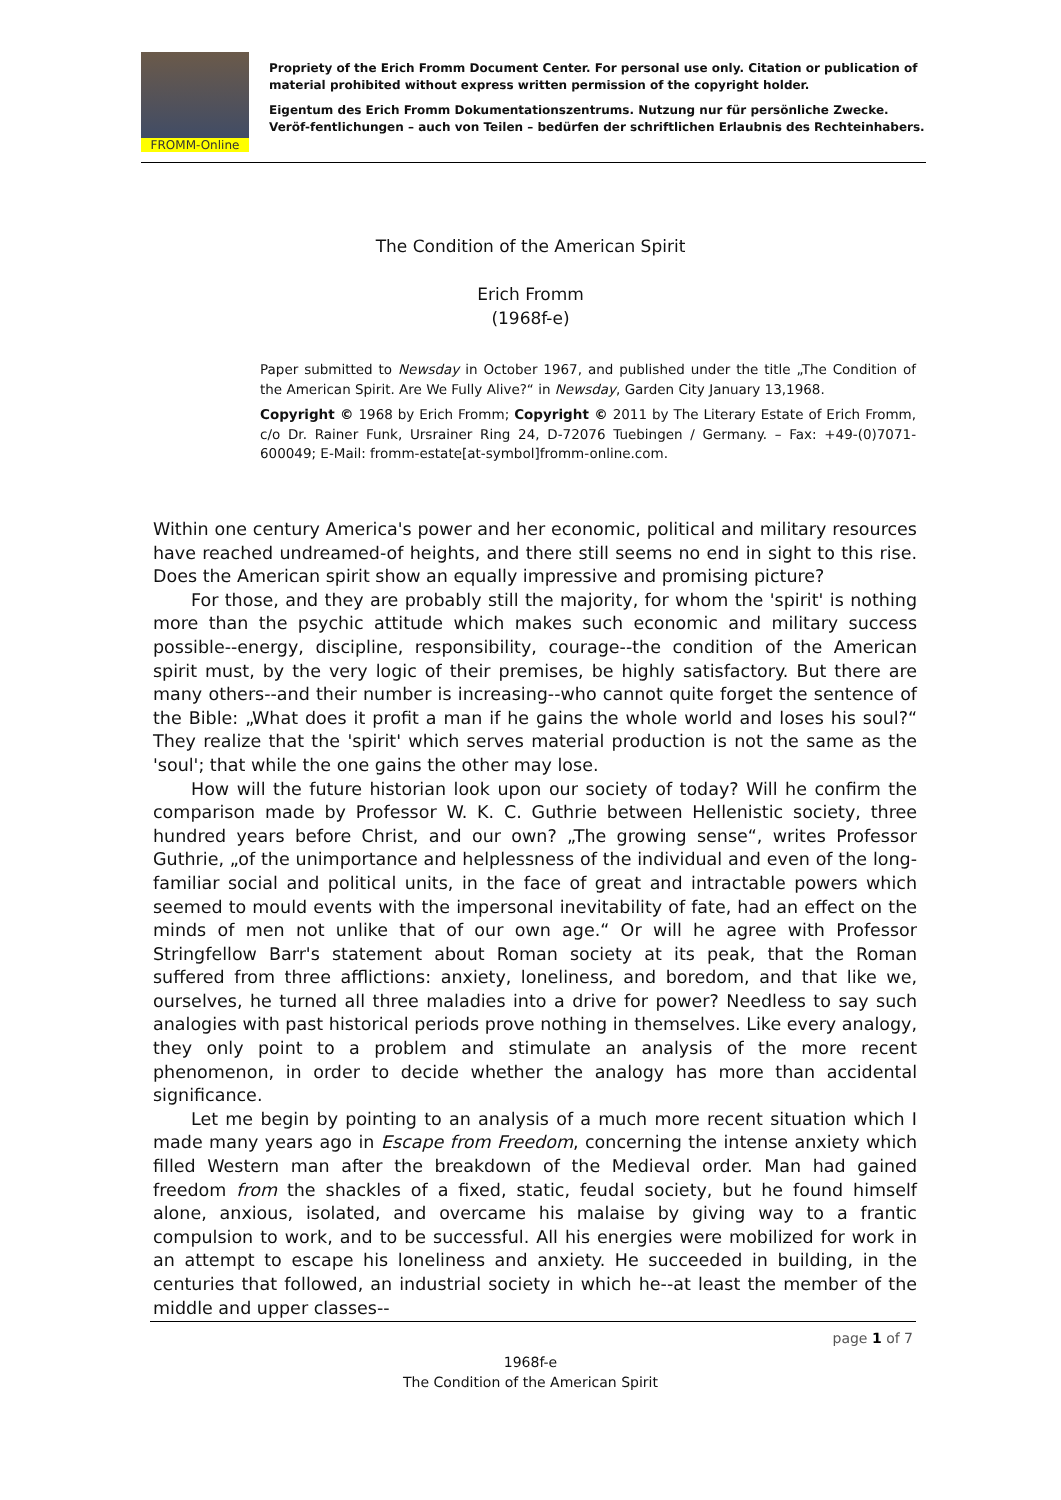FROMM-Online
Propriety of the Erich Fromm Document Center. For personal use only. Citation or publication of material prohibited without express written permission of the copyright holder.
Eigentum des Erich Fromm Dokumentationszentrums. Nutzung nur für persönliche Zwecke. Veröf-fentlichungen – auch von Teilen – bedürfen der schriftlichen Erlaubnis des Rechteinhabers.
The Condition of the American Spirit
Erich Fromm
(1968f-e)
Paper submitted to Newsday in October 1967, and published under the title „The Condition of the American Spirit. Are We Fully Alive?“ in Newsday, Garden City January 13,1968.
Copyright © 1968 by Erich Fromm; Copyright © 2011 by The Literary Estate of Erich Fromm, c/o Dr. Rainer Funk, Ursrainer Ring 24, D-72076 Tuebingen / Germany. – Fax: +49-(0)7071-600049; E-Mail: fromm-estate[at-symbol]fromm-online.com.
Within one century America's power and her economic, political and military resources have reached undreamed-of heights, and there still seems no end in sight to this rise. Does the American spirit show an equally impressive and promising picture?
For those, and they are probably still the majority, for whom the 'spirit' is nothing more than the psychic attitude which makes such economic and military success possible--energy, discipline, responsibility, courage--the condition of the American spirit must, by the very logic of their premises, be highly satisfactory. But there are many others--and their number is increasing--who cannot quite forget the sentence of the Bible: „What does it profit a man if he gains the whole world and loses his soul?“ They realize that the 'spirit' which serves material production is not the same as the 'soul'; that while the one gains the other may lose.
How will the future historian look upon our society of today? Will he confirm the comparison made by Professor W. K. C. Guthrie between Hellenistic society, three hundred years before Christ, and our own? „The growing sense“, writes Professor Guthrie, „of the unimportance and helplessness of the individual and even of the long-familiar social and political units, in the face of great and intractable powers which seemed to mould events with the impersonal inevitability of fate, had an effect on the minds of men not unlike that of our own age.“ Or will he agree with Professor Stringfellow Barr's statement about Roman society at its peak, that the Roman suffered from three afflictions: anxiety, loneliness, and boredom, and that like we, ourselves, he turned all three maladies into a drive for power? Needless to say such analogies with past historical periods prove nothing in themselves. Like every analogy, they only point to a problem and stimulate an analysis of the more recent phenomenon, in order to decide whether the analogy has more than accidental significance.
Let me begin by pointing to an analysis of a much more recent situation which I made many years ago in Escape from Freedom, concerning the intense anxiety which filled Western man after the breakdown of the Medieval order. Man had gained freedom from the shackles of a fixed, static, feudal society, but he found himself alone, anxious, isolated, and overcame his malaise by giving way to a frantic compulsion to work, and to be successful. All his energies were mobilized for work in an attempt to escape his loneliness and anxiety. He succeeded in building, in the centuries that followed, an industrial society in which he--at least the member of the middle and upper classes--
page 1 of 7
1968f-e
The Condition of the American Spirit